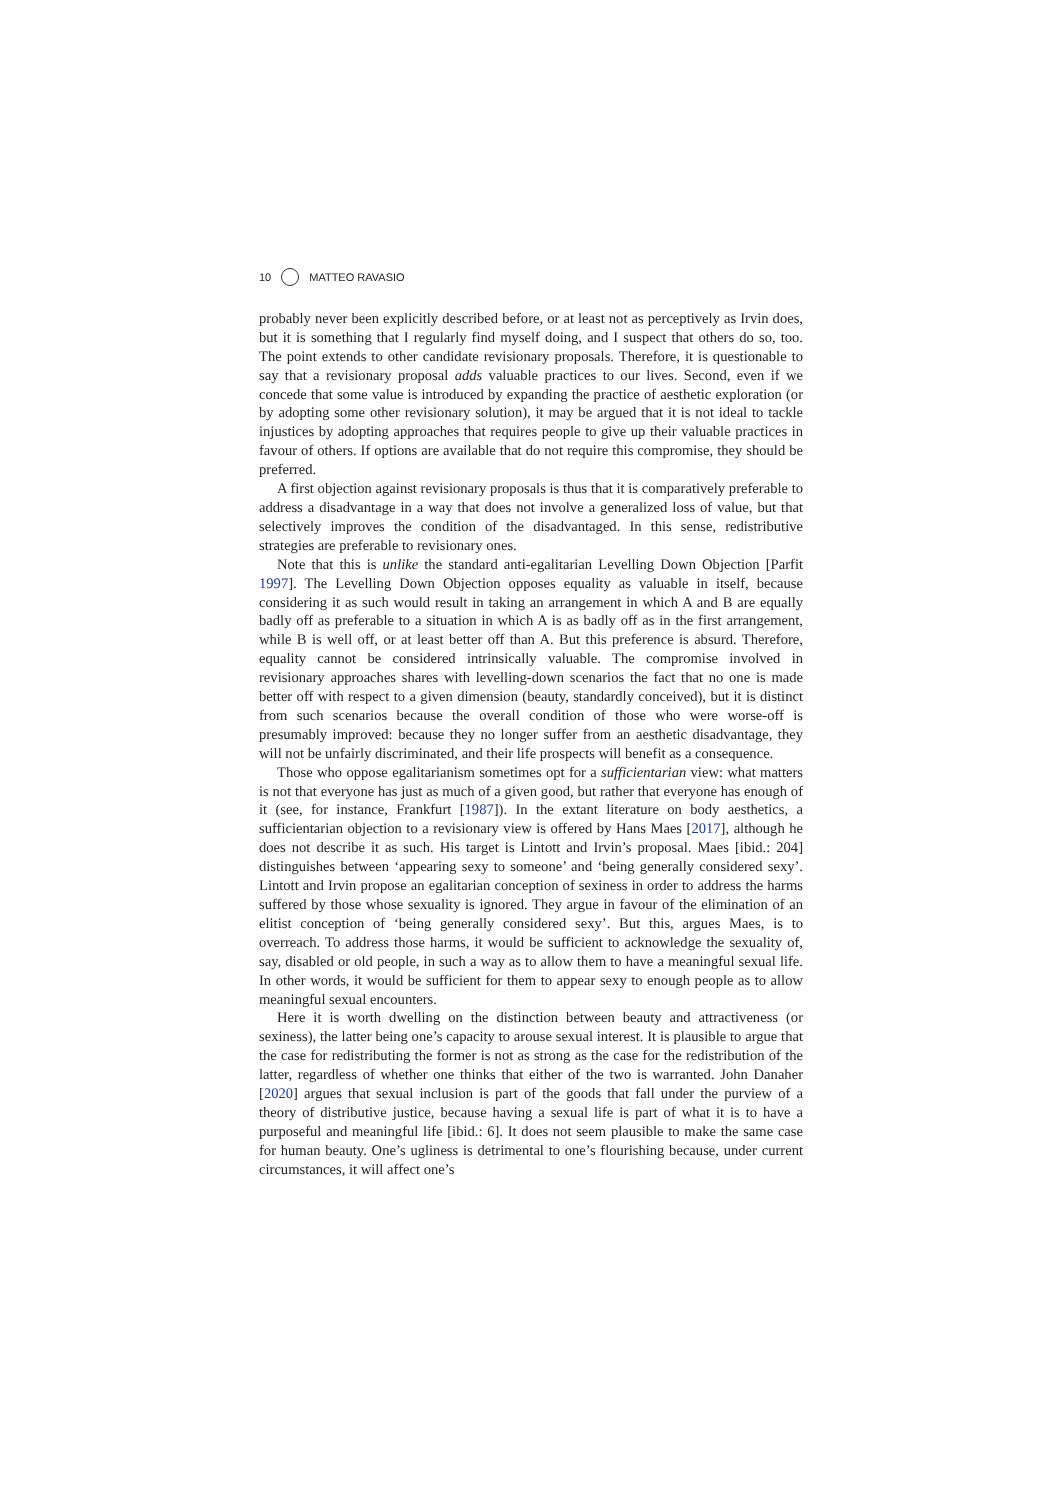10 MATTEO RAVASIO
probably never been explicitly described before, or at least not as perceptively as Irvin does, but it is something that I regularly find myself doing, and I suspect that others do so, too. The point extends to other candidate revisionary proposals. Therefore, it is questionable to say that a revisionary proposal adds valuable practices to our lives. Second, even if we concede that some value is introduced by expanding the practice of aesthetic exploration (or by adopting some other revisionary solution), it may be argued that it is not ideal to tackle injustices by adopting approaches that requires people to give up their valuable practices in favour of others. If options are available that do not require this compromise, they should be preferred.
A first objection against revisionary proposals is thus that it is comparatively preferable to address a disadvantage in a way that does not involve a generalized loss of value, but that selectively improves the condition of the disadvantaged. In this sense, redistributive strategies are preferable to revisionary ones.
Note that this is unlike the standard anti-egalitarian Levelling Down Objection [Parfit 1997]. The Levelling Down Objection opposes equality as valuable in itself, because considering it as such would result in taking an arrangement in which A and B are equally badly off as preferable to a situation in which A is as badly off as in the first arrangement, while B is well off, or at least better off than A. But this preference is absurd. Therefore, equality cannot be considered intrinsically valuable. The compromise involved in revisionary approaches shares with levelling-down scenarios the fact that no one is made better off with respect to a given dimension (beauty, standardly conceived), but it is distinct from such scenarios because the overall condition of those who were worse-off is presumably improved: because they no longer suffer from an aesthetic disadvantage, they will not be unfairly discriminated, and their life prospects will benefit as a consequence.
Those who oppose egalitarianism sometimes opt for a sufficientarian view: what matters is not that everyone has just as much of a given good, but rather that everyone has enough of it (see, for instance, Frankfurt [1987]). In the extant literature on body aesthetics, a sufficientarian objection to a revisionary view is offered by Hans Maes [2017], although he does not describe it as such. His target is Lintott and Irvin’s proposal. Maes [ibid.: 204] distinguishes between ‘appearing sexy to someone’ and ‘being generally considered sexy’. Lintott and Irvin propose an egalitarian conception of sexiness in order to address the harms suffered by those whose sexuality is ignored. They argue in favour of the elimination of an elitist conception of ‘being generally considered sexy’. But this, argues Maes, is to overreach. To address those harms, it would be sufficient to acknowledge the sexuality of, say, disabled or old people, in such a way as to allow them to have a meaningful sexual life. In other words, it would be sufficient for them to appear sexy to enough people as to allow meaningful sexual encounters.
Here it is worth dwelling on the distinction between beauty and attractiveness (or sexiness), the latter being one’s capacity to arouse sexual interest. It is plausible to argue that the case for redistributing the former is not as strong as the case for the redistribution of the latter, regardless of whether one thinks that either of the two is warranted. John Danaher [2020] argues that sexual inclusion is part of the goods that fall under the purview of a theory of distributive justice, because having a sexual life is part of what it is to have a purposeful and meaningful life [ibid.: 6]. It does not seem plausible to make the same case for human beauty. One’s ugliness is detrimental to one’s flourishing because, under current circumstances, it will affect one’s